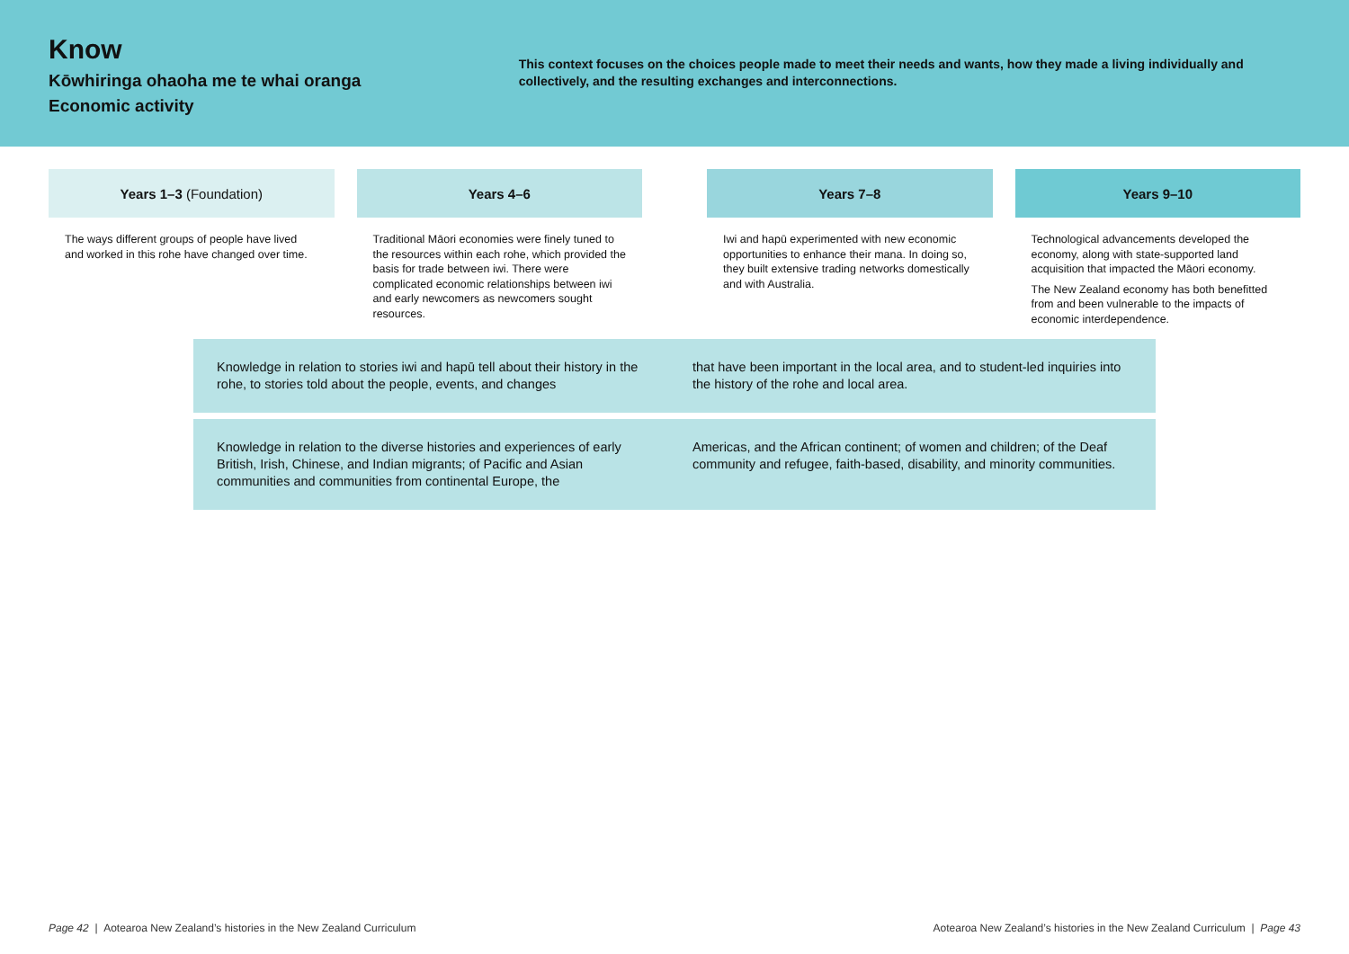Know
Kōwhiringa ohaoha me te whai oranga
Economic activity
This context focuses on the choices people made to meet their needs and wants, how they made a living individually and collectively, and the resulting exchanges and interconnections.
Years 1–3 (Foundation)
The ways different groups of people have lived and worked in this rohe have changed over time.
Years 4–6
Traditional Māori economies were finely tuned to the resources within each rohe, which provided the basis for trade between iwi. There were complicated economic relationships between iwi and early newcomers as newcomers sought resources.
Years 7–8
Iwi and hapū experimented with new economic opportunities to enhance their mana. In doing so, they built extensive trading networks domestically and with Australia.
Years 9–10
Technological advancements developed the economy, along with state-supported land acquisition that impacted the Māori economy.
The New Zealand economy has both benefitted from and been vulnerable to the impacts of economic interdependence.
Knowledge in relation to stories iwi and hapū tell about their history in the rohe, to stories told about the people, events, and changes
that have been important in the local area, and to student-led inquiries into the history of the rohe and local area.
Knowledge in relation to the diverse histories and experiences of early British, Irish, Chinese, and Indian migrants; of Pacific and Asian communities and communities from continental Europe, the
Americas, and the African continent; of women and children; of the Deaf community and refugee, faith-based, disability, and minority communities.
Page 42 | Aotearoa New Zealand’s histories in the New Zealand Curriculum Aotearoa New Zealand’s histories in the New Zealand Curriculum | Page 43